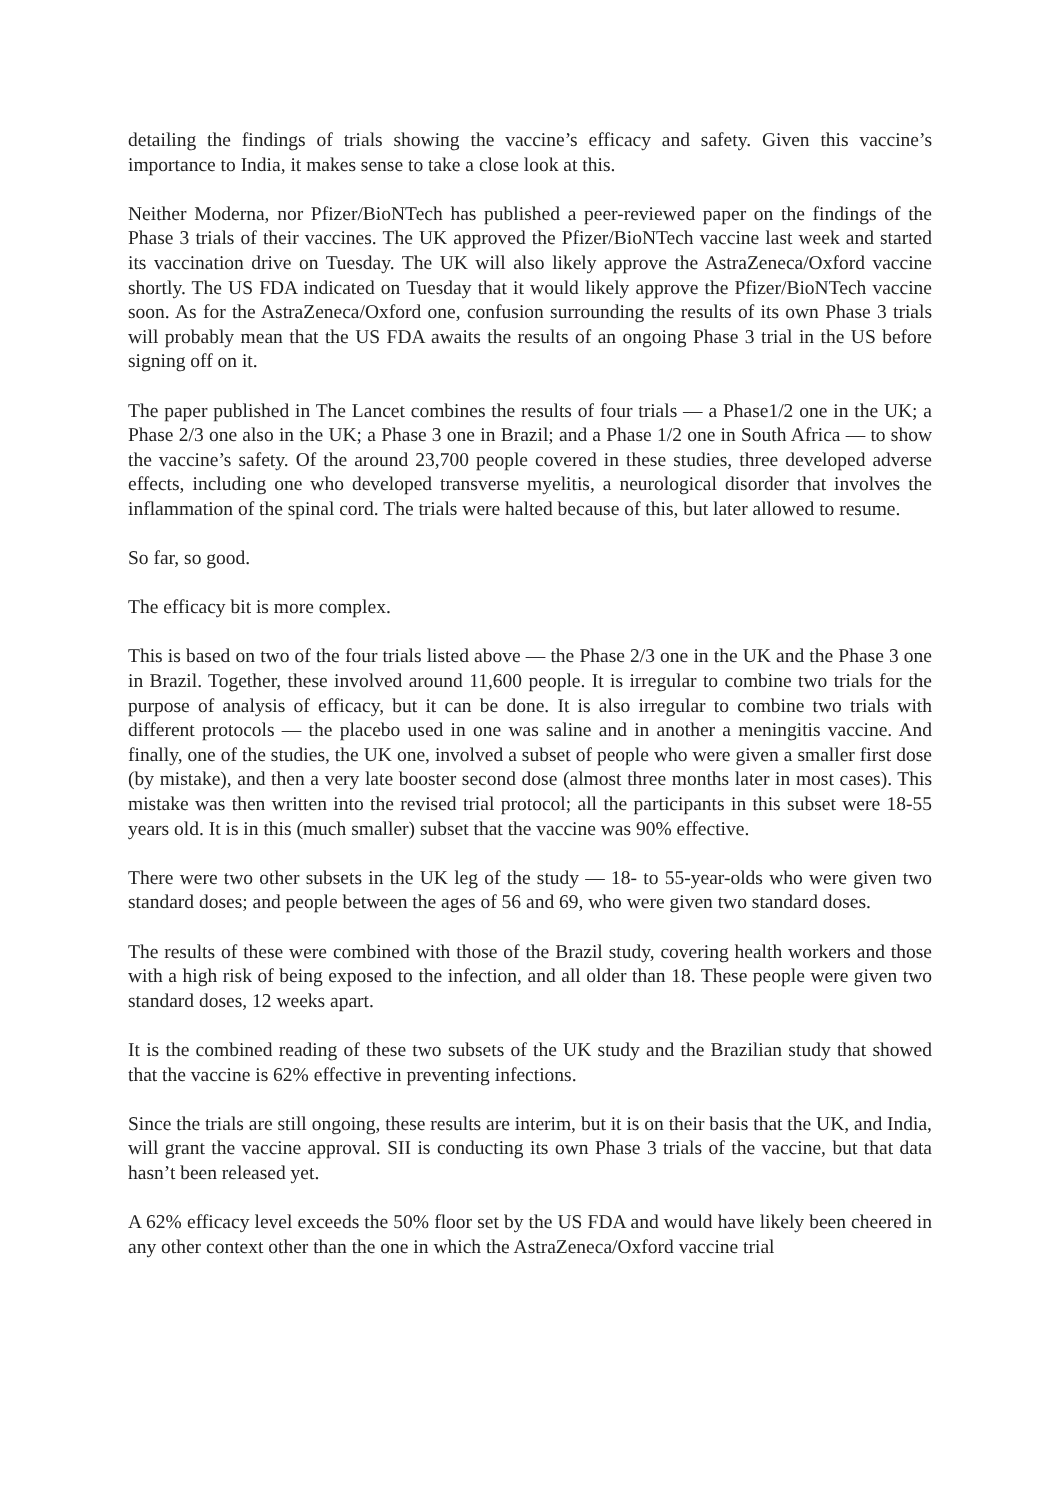detailing the findings of trials showing the vaccine’s efficacy and safety. Given this vaccine’s importance to India, it makes sense to take a close look at this.
Neither Moderna, nor Pfizer/BioNTech has published a peer-reviewed paper on the findings of the Phase 3 trials of their vaccines. The UK approved the Pfizer/BioNTech vaccine last week and started its vaccination drive on Tuesday. The UK will also likely approve the AstraZeneca/Oxford vaccine shortly. The US FDA indicated on Tuesday that it would likely approve the Pfizer/BioNTech vaccine soon. As for the AstraZeneca/Oxford one, confusion surrounding the results of its own Phase 3 trials will probably mean that the US FDA awaits the results of an ongoing Phase 3 trial in the US before signing off on it.
The paper published in The Lancet combines the results of four trials — a Phase1/2 one in the UK; a Phase 2/3 one also in the UK; a Phase 3 one in Brazil; and a Phase 1/2 one in South Africa — to show the vaccine’s safety. Of the around 23,700 people covered in these studies, three developed adverse effects, including one who developed transverse myelitis, a neurological disorder that involves the inflammation of the spinal cord. The trials were halted because of this, but later allowed to resume.
So far, so good.
The efficacy bit is more complex.
This is based on two of the four trials listed above — the Phase 2/3 one in the UK and the Phase 3 one in Brazil. Together, these involved around 11,600 people. It is irregular to combine two trials for the purpose of analysis of efficacy, but it can be done. It is also irregular to combine two trials with different protocols — the placebo used in one was saline and in another a meningitis vaccine. And finally, one of the studies, the UK one, involved a subset of people who were given a smaller first dose (by mistake), and then a very late booster second dose (almost three months later in most cases). This mistake was then written into the revised trial protocol; all the participants in this subset were 18-55 years old. It is in this (much smaller) subset that the vaccine was 90% effective.
There were two other subsets in the UK leg of the study — 18- to 55-year-olds who were given two standard doses; and people between the ages of 56 and 69, who were given two standard doses.
The results of these were combined with those of the Brazil study, covering health workers and those with a high risk of being exposed to the infection, and all older than 18. These people were given two standard doses, 12 weeks apart.
It is the combined reading of these two subsets of the UK study and the Brazilian study that showed that the vaccine is 62% effective in preventing infections.
Since the trials are still ongoing, these results are interim, but it is on their basis that the UK, and India, will grant the vaccine approval. SII is conducting its own Phase 3 trials of the vaccine, but that data hasn’t been released yet.
A 62% efficacy level exceeds the 50% floor set by the US FDA and would have likely been cheered in any other context other than the one in which the AstraZeneca/Oxford vaccine trial